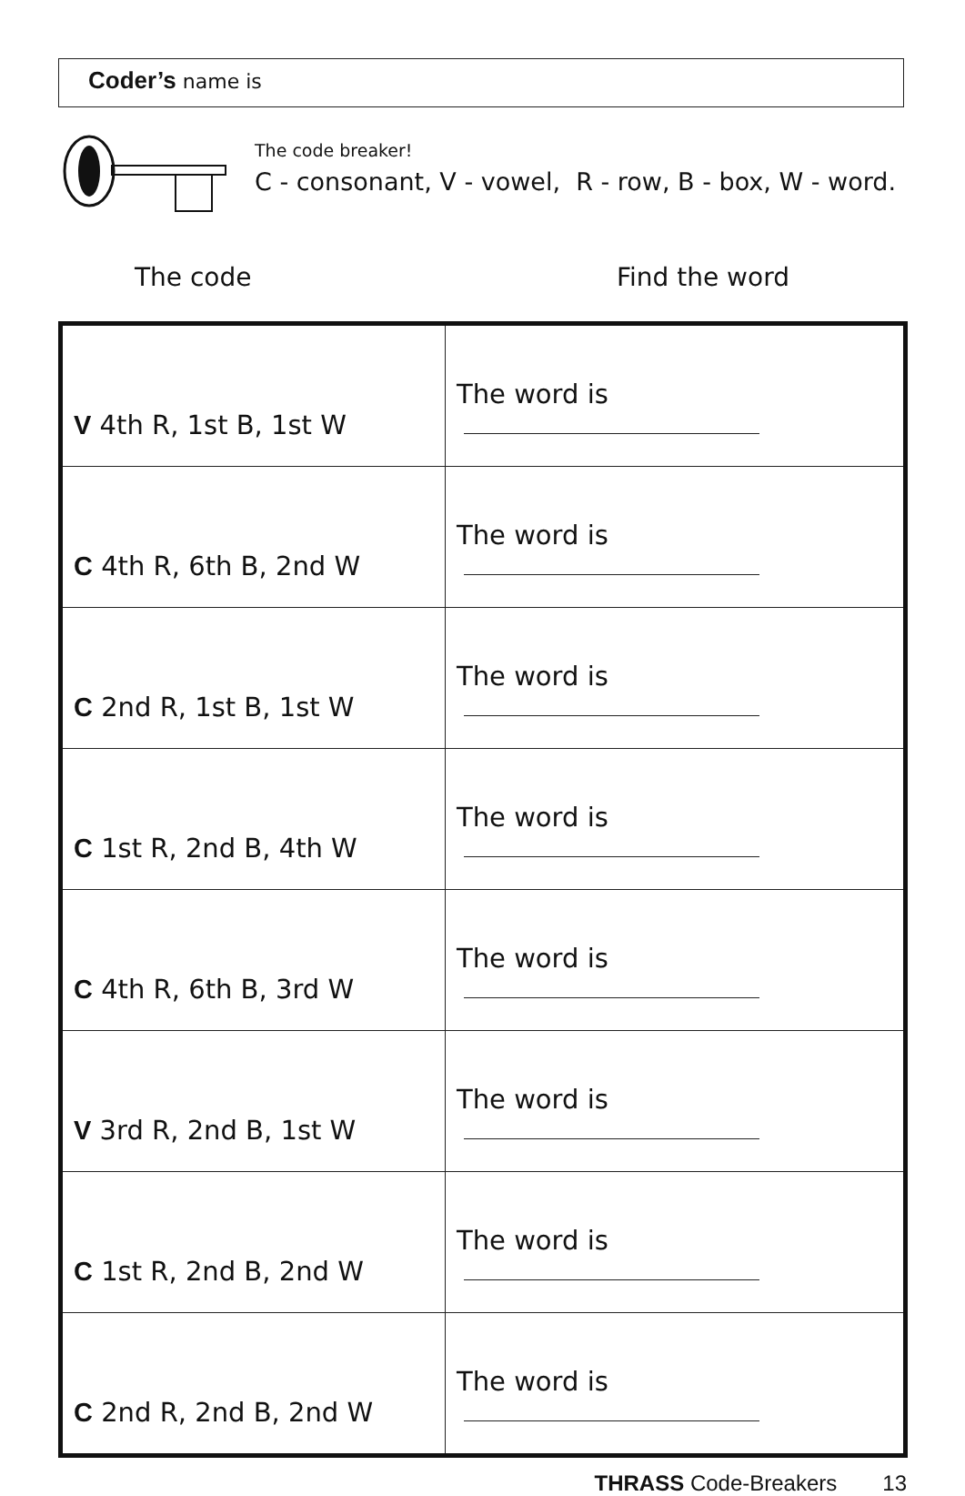Coder’s name is
The code breaker!
C - consonant, V - vowel, R - row, B - box, W - word.
The code Find the word
| V 4th R, 1st B, 1st W | The word is |
| C 4th R, 6th B, 2nd W | The word is |
| C 2nd R, 1st B, 1st W | The word is |
| C 1st R, 2nd B, 4th W | The word is |
| C 4th R, 6th B, 3rd W | The word is |
| V 3rd R, 2nd B, 1st W | The word is |
| C 1st R, 2nd B, 2nd W | The word is |
| C 2nd R, 2nd B, 2nd W | The word is |
THRASS Code-Breakers 13